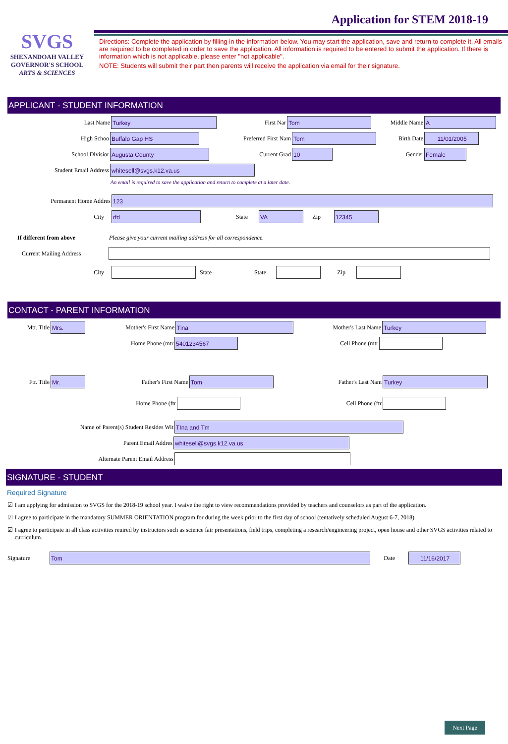SVGS
SHENANDOAH VALLEY
GOVERNOR'S SCHOOL
ARTS & SCIENCES
Application for STEM 2018-19
Directions: Complete the application by filling in the information below. You may start the application, save and return to complete it. All emails are required to be completed in order to save the application. All information is required to be entered to submit the application. If there is information which is not applicable, please enter "not applicable".
NOTE: Students will submit their part then parents will receive the application via email for their signature.
APPLICANT - STUDENT INFORMATION
Last Name Turkey First Nar Tom Middle Name A
High Schoo Buffalo Gap HS Preferred First Nam Tom Birth Date 11/01/2005
School Divisior Augusta County Current Grad 10 Gender Female
Student Email Address whitesell@svgs.k12.va.us
An email is required to save the application and return to complete at a later date.
Permanent Home Addres 123
City rfd State VA Zip 12345
If different from above Please give your current mailing address for all correspondence.
Current Mailing Address
City State State Zip
CONTACT - PARENT INFORMATION
Mtr. Title Mrs. Mother's First Name Tina Mother's Last Name Turkey
Home Phone (mtr 5401234567 Cell Phone (mtr
Ftr. Title Mr. Father's First Name Tom Father's Last Nam Turkey
Home Phone (ftr Cell Phone (ftr
Name of Parent(s) Student Resides Wit TIna and Tm
Parent Email Addres whitesell@svgs.k12.va.us
Alternate Parent Email Address
SIGNATURE - STUDENT
Required Signature
☑ I am applying for admission to SVGS for the 2018-19 school year. I waive the right to view recommendations provided by teachers and counselors as part of the application.
☑ I agree to participate in the mandatory SUMMER ORIENTATION program for during the week prior to the first day of school (tentatively scheduled August 6-7, 2018).
☑ I agree to participate in all class activities reuired by instructors such as science fair presentations, field trips, completing a research/engineering project, open house and other SVGS activities related to curriculum.
Signature Tom Date 11/16/2017
Next Page